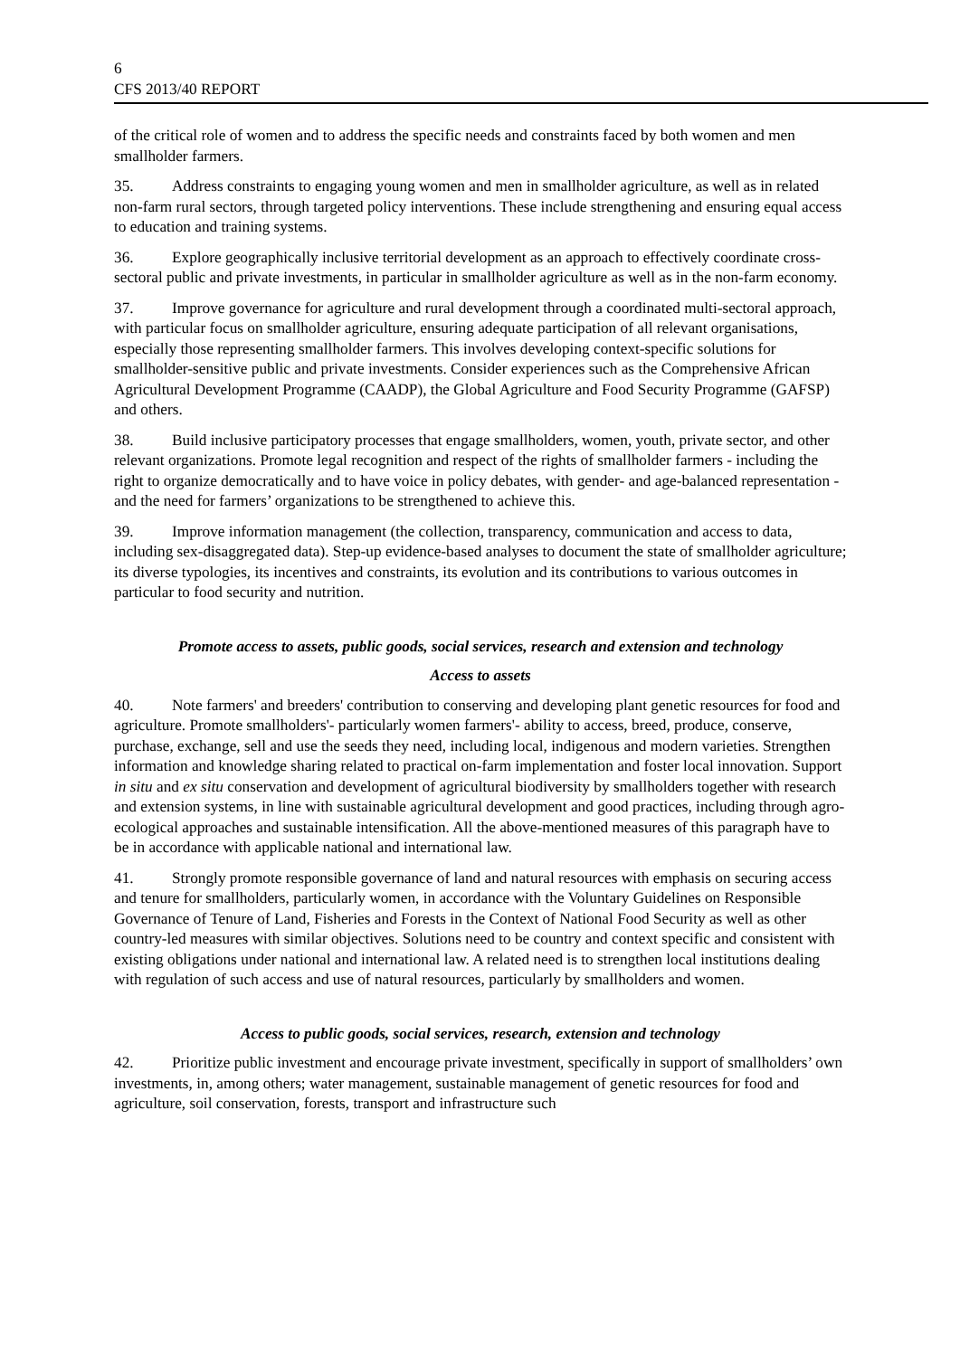6
CFS 2013/40 REPORT
of the critical role of women and to address the specific needs and constraints faced by both women and men smallholder farmers.
35. Address constraints to engaging young women and men in smallholder agriculture, as well as in related non-farm rural sectors, through targeted policy interventions. These include strengthening and ensuring equal access to education and training systems.
36. Explore geographically inclusive territorial development as an approach to effectively coordinate cross-sectoral public and private investments, in particular in smallholder agriculture as well as in the non-farm economy.
37. Improve governance for agriculture and rural development through a coordinated multi-sectoral approach, with particular focus on smallholder agriculture, ensuring adequate participation of all relevant organisations, especially those representing smallholder farmers. This involves developing context-specific solutions for smallholder-sensitive public and private investments. Consider experiences such as the Comprehensive African Agricultural Development Programme (CAADP), the Global Agriculture and Food Security Programme (GAFSP) and others.
38. Build inclusive participatory processes that engage smallholders, women, youth, private sector, and other relevant organizations. Promote legal recognition and respect of the rights of smallholder farmers - including the right to organize democratically and to have voice in policy debates, with gender- and age-balanced representation - and the need for farmers’ organizations to be strengthened to achieve this.
39. Improve information management (the collection, transparency, communication and access to data, including sex-disaggregated data). Step-up evidence-based analyses to document the state of smallholder agriculture; its diverse typologies, its incentives and constraints, its evolution and its contributions to various outcomes in particular to food security and nutrition.
Promote access to assets, public goods, social services, research and extension and technology
Access to assets
40. Note farmers' and breeders' contribution to conserving and developing plant genetic resources for food and agriculture. Promote smallholders'- particularly women farmers'- ability to access, breed, produce, conserve, purchase, exchange, sell and use the seeds they need, including local, indigenous and modern varieties. Strengthen information and knowledge sharing related to practical on-farm implementation and foster local innovation. Support in situ and ex situ conservation and development of agricultural biodiversity by smallholders together with research and extension systems, in line with sustainable agricultural development and good practices, including through agro-ecological approaches and sustainable intensification. All the above-mentioned measures of this paragraph have to be in accordance with applicable national and international law.
41. Strongly promote responsible governance of land and natural resources with emphasis on securing access and tenure for smallholders, particularly women, in accordance with the Voluntary Guidelines on Responsible Governance of Tenure of Land, Fisheries and Forests in the Context of National Food Security as well as other country-led measures with similar objectives. Solutions need to be country and context specific and consistent with existing obligations under national and international law. A related need is to strengthen local institutions dealing with regulation of such access and use of natural resources, particularly by smallholders and women.
Access to public goods, social services, research, extension and technology
42. Prioritize public investment and encourage private investment, specifically in support of smallholders’ own investments, in, among others; water management, sustainable management of genetic resources for food and agriculture, soil conservation, forests, transport and infrastructure such